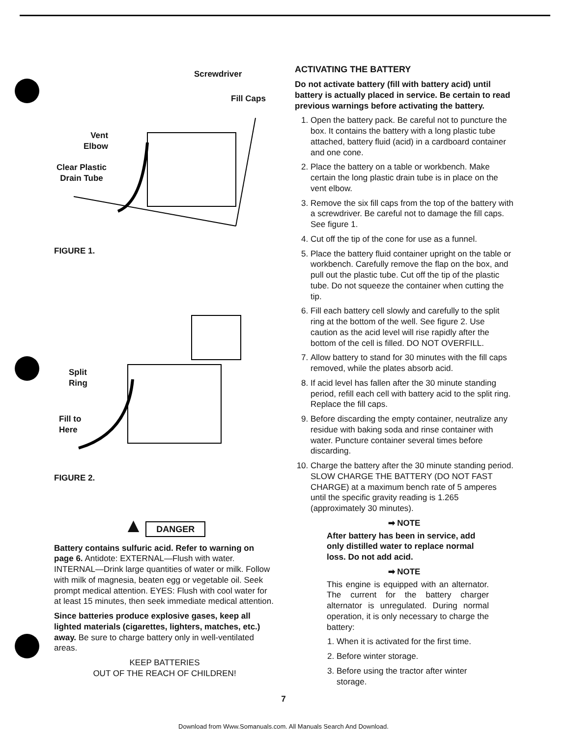Screwdriver
Fill Caps
Vent
Elbow
Clear Plastic
Drain Tube
FIGURE 1.
Split
Ring
Fill to
Here
FIGURE 2.
▲ DANGER
Battery contains sulfuric acid. Refer to warning on page 6. Antidote: EXTERNAL—Flush with water. INTERNAL—Drink large quantities of water or milk. Follow with milk of magnesia, beaten egg or vegetable oil. Seek prompt medical attention. EYES: Flush with cool water for at least 15 minutes, then seek immediate medical attention.
Since batteries produce explosive gases, keep all lighted materials (cigarettes, lighters, matches, etc.) away. Be sure to charge battery only in well-ventilated areas.
KEEP BATTERIES
OUT OF THE REACH OF CHILDREN!
ACTIVATING THE BATTERY
Do not activate battery (fill with battery acid) until battery is actually placed in service. Be certain to read previous warnings before activating the battery.
1. Open the battery pack. Be careful not to puncture the box. It contains the battery with a long plastic tube attached, battery fluid (acid) in a cardboard container and one cone.
2. Place the battery on a table or workbench. Make certain the long plastic drain tube is in place on the vent elbow.
3. Remove the six fill caps from the top of the battery with a screwdriver. Be careful not to damage the fill caps. See figure 1.
4. Cut off the tip of the cone for use as a funnel.
5. Place the battery fluid container upright on the table or workbench. Carefully remove the flap on the box, and pull out the plastic tube. Cut off the tip of the plastic tube. Do not squeeze the container when cutting the tip.
6. Fill each battery cell slowly and carefully to the split ring at the bottom of the well. See figure 2. Use caution as the acid level will rise rapidly after the bottom of the cell is filled. DO NOT OVERFILL.
7. Allow battery to stand for 30 minutes with the fill caps removed, while the plates absorb acid.
8. If acid level has fallen after the 30 minute standing period, refill each cell with battery acid to the split ring. Replace the fill caps.
9. Before discarding the empty container, neutralize any residue with baking soda and rinse container with water. Puncture container several times before discarding.
10. Charge the battery after the 30 minute standing period. SLOW CHARGE THE BATTERY (DO NOT FAST CHARGE) at a maximum bench rate of 5 amperes until the specific gravity reading is 1.265 (approximately 30 minutes).
➡ NOTE
After battery has been in service, add only distilled water to replace normal loss. Do not add acid.
➡ NOTE
This engine is equipped with an alternator. The current for the battery charger alternator is unregulated. During normal operation, it is only necessary to charge the battery:
1. When it is activated for the first time.
2. Before winter storage.
3. Before using the tractor after winter storage.
7
Download from Www.Somanuals.com. All Manuals Search And Download.